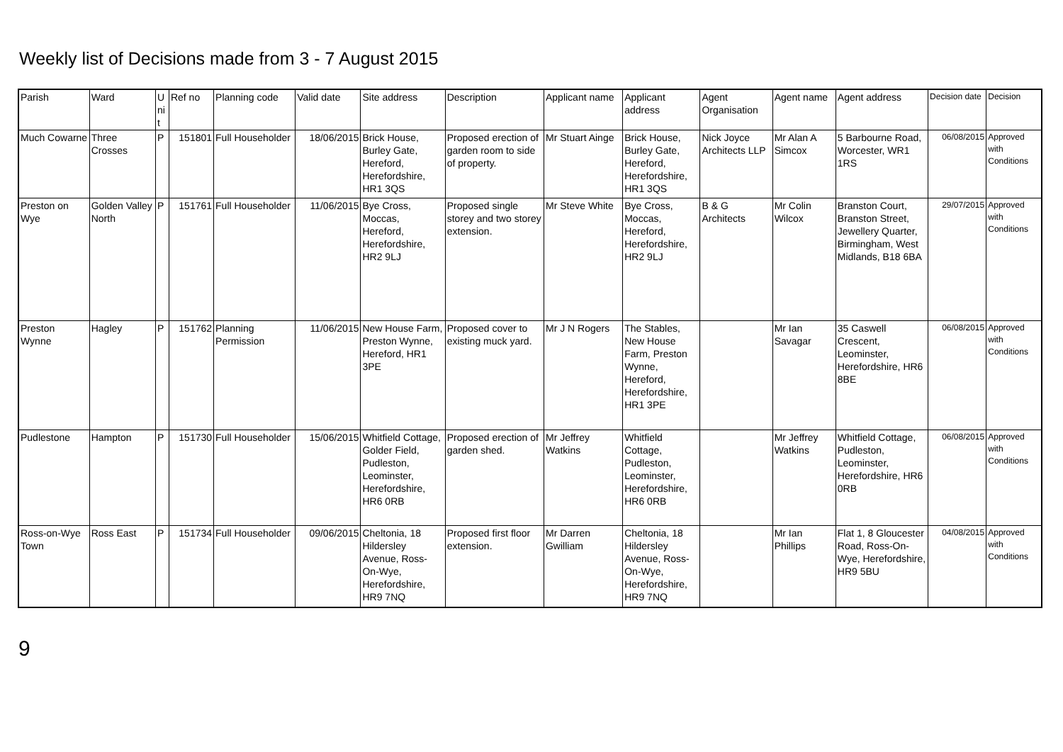Weekly list of Decisions made from 3 - 7 August 2015
| Parish | Ward | U ni t | Ref no | Planning code | Valid date | Site address | Description | Applicant name | Applicant address | Agent Organisation | Agent name | Agent address | Decision date | Decision |
| --- | --- | --- | --- | --- | --- | --- | --- | --- | --- | --- | --- | --- | --- | --- |
| Much Cowarne | Three Crosses | P | 151801 | Full Householder | 18/06/2015 | Brick House, Burley Gate, Hereford, Herefordshire, HR1 3QS | Proposed erection of garden room to side of property. | Mr Stuart Ainge | Brick House, Burley Gate, Hereford, Herefordshire, HR1 3QS | Nick Joyce Architects LLP | Mr Alan A Simcox | 5 Barbourne Road, Worcester, WR1 1RS | 06/08/2015 | Approved with Conditions |
| Preston on Wye | Golden Valley North | P | 151761 | Full Householder | 11/06/2015 | Bye Cross, Moccas, Hereford, Herefordshire, HR2 9LJ | Proposed single storey and two storey extension. | Mr Steve White | Bye Cross, Moccas, Hereford, Herefordshire, HR2 9LJ | B & G Architects | Mr Colin Wilcox | Branston Court, Branston Street, Jewellery Quarter, Birmingham, West Midlands, B18 6BA | 29/07/2015 | Approved with Conditions |
| Preston Wynne | Hagley | P | 151762 | Planning Permission | 11/06/2015 | New House Farm, Preston Wynne, Hereford, HR1 3PE | Proposed cover to existing muck yard. | Mr J N Rogers | The Stables, New House Farm, Preston Wynne, Hereford, Herefordshire, HR1 3PE | | Mr Ian Savagar | 35 Caswell Crescent, Leominster, Herefordshire, HR6 8BE | 06/08/2015 | Approved with Conditions |
| Pudlestone | Hampton | P | 151730 | Full Householder | 15/06/2015 | Whitfield Cottage, Golder Field, Pudleston, Leominster, Herefordshire, HR6 0RB | Proposed erection of garden shed. | Mr Jeffrey Watkins | Whitfield Cottage, Pudleston, Leominster, Herefordshire, HR6 0RB | | Mr Jeffrey Watkins | Whitfield Cottage, Pudleston, Leominster, Herefordshire, HR6 0RB | 06/08/2015 | Approved with Conditions |
| Ross-on-Wye Town | Ross East | P | 151734 | Full Householder | 09/06/2015 | Cheltonia, 18 Hildersley Avenue, Ross-On-Wye, Herefordshire, HR9 7NQ | Proposed first floor extension. | Mr Darren Gwilliam | Cheltonia, 18 Hildersley Avenue, Ross-On-Wye, Herefordshire, HR9 7NQ | | Mr Ian Phillips | Flat 1, 8 Gloucester Road, Ross-On-Wye, Herefordshire, HR9 5BU | 04/08/2015 | Approved with Conditions |
9